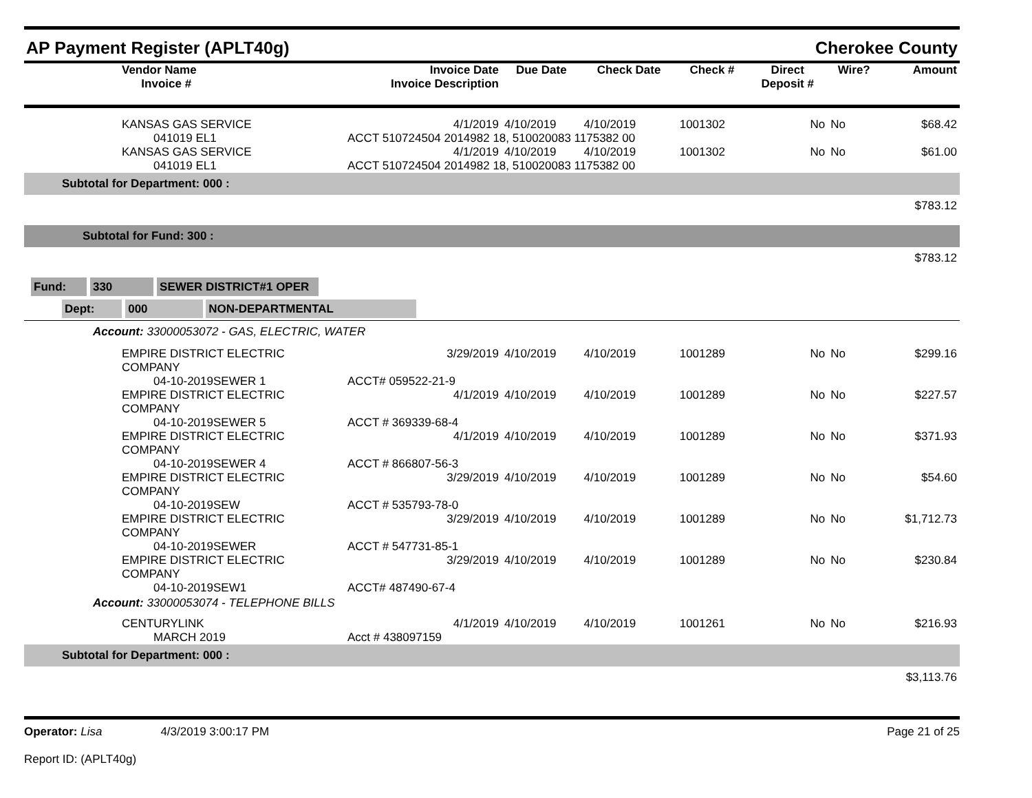AP Payment Register (APLT40g) Cherokee County
| | Vendor Name Invoice # | Invoice Date Invoice Description | Due Date | Check Date | Check # | Direct Deposit # | Wire? | Amount |
| --- | --- | --- | --- | --- | --- | --- | --- | --- |
| | KANSAS GAS SERVICE | 4/1/2019 | 4/10/2019 | 4/10/2019 | 1001302 | No | No | $68.42 |
| | 041019 EL1 | ACCT 510724504 2014982 18, 510020083 1175382 00 | | | | | | |
| | KANSAS GAS SERVICE | 4/1/2019 | 4/10/2019 | 4/10/2019 | 1001302 | No | No | $61.00 |
| | 041019 EL1 | ACCT 510724504 2014982 18, 510020083 1175382 00 | | | | | | |
| Subtotal for Department: 000 : | | | | | | | | |
| $783.12 | | | | | | | | |
| Subtotal for Fund: 300 : | | | | | | | | |
| $783.12 | | | | | | | | |
| Fund: 330 SEWER DISTRICT#1 OPER | | | | | | | | |
| Dept: 000 NON-DEPARTMENTAL | | | | | | | | |
| Account: 33000053072 - GAS, ELECTRIC, WATER | | | | | | | | |
| | EMPIRE DISTRICT ELECTRIC COMPANY | 3/29/2019 | 4/10/2019 | 4/10/2019 | 1001289 | No | No | $299.16 |
| | 04-10-2019SEWER 1 | ACCT# 059522-21-9 | | | | | | |
| | EMPIRE DISTRICT ELECTRIC COMPANY | 4/1/2019 | 4/10/2019 | 4/10/2019 | 1001289 | No | No | $227.57 |
| | 04-10-2019SEWER 5 | ACCT # 369339-68-4 | | | | | | |
| | EMPIRE DISTRICT ELECTRIC COMPANY | 4/1/2019 | 4/10/2019 | 4/10/2019 | 1001289 | No | No | $371.93 |
| | 04-10-2019SEWER 4 | ACCT # 866807-56-3 | | | | | | |
| | EMPIRE DISTRICT ELECTRIC COMPANY | 3/29/2019 | 4/10/2019 | 4/10/2019 | 1001289 | No | No | $54.60 |
| | 04-10-2019SEW | ACCT # 535793-78-0 | | | | | | |
| | EMPIRE DISTRICT ELECTRIC COMPANY | 3/29/2019 | 4/10/2019 | 4/10/2019 | 1001289 | No | No | $1,712.73 |
| | 04-10-2019SEWER | ACCT # 547731-85-1 | | | | | | |
| | EMPIRE DISTRICT ELECTRIC COMPANY | 3/29/2019 | 4/10/2019 | 4/10/2019 | 1001289 | No | No | $230.84 |
| | 04-10-2019SEW1 | ACCT# 487490-67-4 | | | | | | |
| Account: 33000053074 - TELEPHONE BILLS | | | | | | | | |
| | CENTURYLINK | 4/1/2019 | 4/10/2019 | 4/10/2019 | 1001261 | No | No | $216.93 |
| | MARCH 2019 | Acct # 438097159 | | | | | | |
| Subtotal for Department: 000 : | | | | | | | | |
| $3,113.76 | | | | | | | | |
Operator: Lisa 4/3/2019 3:00:17 PM
Report ID: (APLT40g)
Page 21 of 25